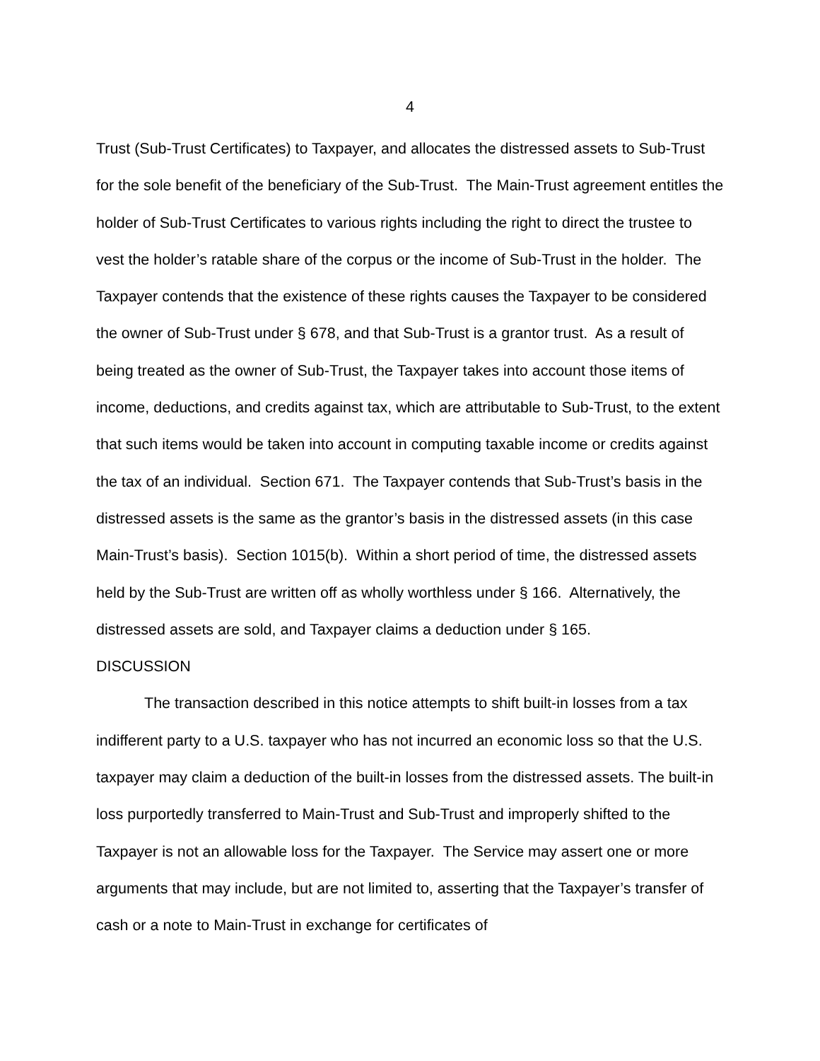4
Trust (Sub-Trust Certificates) to Taxpayer, and allocates the distressed assets to Sub-Trust for the sole benefit of the beneficiary of the Sub-Trust. The Main-Trust agreement entitles the holder of Sub-Trust Certificates to various rights including the right to direct the trustee to vest the holder’s ratable share of the corpus or the income of Sub-Trust in the holder. The Taxpayer contends that the existence of these rights causes the Taxpayer to be considered the owner of Sub-Trust under § 678, and that Sub-Trust is a grantor trust. As a result of being treated as the owner of Sub-Trust, the Taxpayer takes into account those items of income, deductions, and credits against tax, which are attributable to Sub-Trust, to the extent that such items would be taken into account in computing taxable income or credits against the tax of an individual. Section 671. The Taxpayer contends that Sub-Trust’s basis in the distressed assets is the same as the grantor’s basis in the distressed assets (in this case Main-Trust’s basis). Section 1015(b). Within a short period of time, the distressed assets held by the Sub-Trust are written off as wholly worthless under § 166. Alternatively, the distressed assets are sold, and Taxpayer claims a deduction under § 165.
DISCUSSION
The transaction described in this notice attempts to shift built-in losses from a tax indifferent party to a U.S. taxpayer who has not incurred an economic loss so that the U.S. taxpayer may claim a deduction of the built-in losses from the distressed assets. The built-in loss purportedly transferred to Main-Trust and Sub-Trust and improperly shifted to the Taxpayer is not an allowable loss for the Taxpayer. The Service may assert one or more arguments that may include, but are not limited to, asserting that the Taxpayer’s transfer of cash or a note to Main-Trust in exchange for certificates of